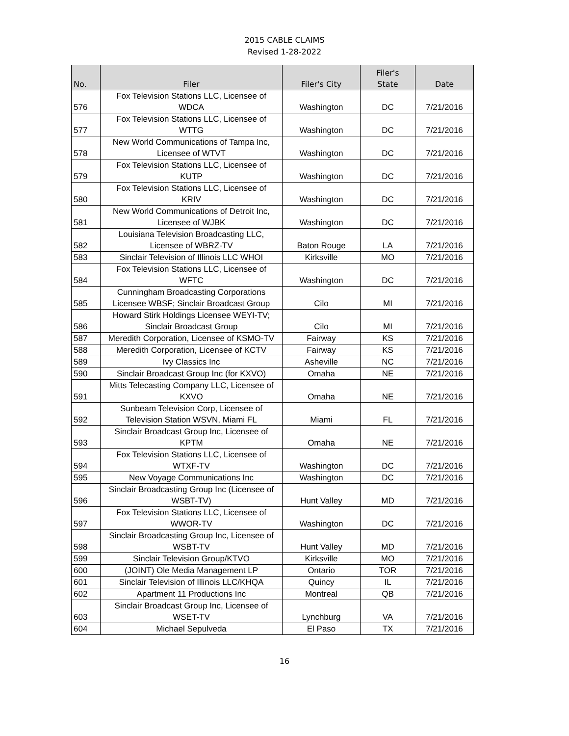2015 CABLE CLAIMS
Revised 1-28-2022
| No. | Filer | Filer's City | Filer's State | Date |
| --- | --- | --- | --- | --- |
| 576 | Fox Television Stations LLC, Licensee of WDCA | Washington | DC | 7/21/2016 |
| 577 | Fox Television Stations LLC, Licensee of WTTG | Washington | DC | 7/21/2016 |
| 578 | New World Communications of Tampa Inc, Licensee of WTVT | Washington | DC | 7/21/2016 |
| 579 | Fox Television Stations LLC, Licensee of KUTP | Washington | DC | 7/21/2016 |
| 580 | Fox Television Stations LLC, Licensee of KRIV | Washington | DC | 7/21/2016 |
| 581 | New World Communications of Detroit Inc, Licensee of WJBK | Washington | DC | 7/21/2016 |
| 582 | Louisiana Television Broadcasting LLC, Licensee of WBRZ-TV | Baton Rouge | LA | 7/21/2016 |
| 583 | Sinclair Television of Illinois LLC WHOI | Kirksville | MO | 7/21/2016 |
| 584 | Fox Television Stations LLC, Licensee of WFTC | Washington | DC | 7/21/2016 |
| 585 | Cunningham Broadcasting Corporations Licensee WBSF; Sinclair Broadcast Group | Cilo | MI | 7/21/2016 |
| 586 | Howard Stirk Holdings Licensee WEYI-TV; Sinclair Broadcast Group | Cilo | MI | 7/21/2016 |
| 587 | Meredith Corporation, Licensee of KSMO-TV | Fairway | KS | 7/21/2016 |
| 588 | Meredith Corporation, Licensee of KCTV | Fairway | KS | 7/21/2016 |
| 589 | Ivy Classics Inc | Asheville | NC | 7/21/2016 |
| 590 | Sinclair Broadcast Group Inc (for KXVO) | Omaha | NE | 7/21/2016 |
| 591 | Mitts Telecasting Company LLC, Licensee of KXVO | Omaha | NE | 7/21/2016 |
| 592 | Sunbeam Television Corp, Licensee of Television Station WSVN, Miami FL | Miami | FL | 7/21/2016 |
| 593 | Sinclair Broadcast Group Inc, Licensee of KPTM | Omaha | NE | 7/21/2016 |
| 594 | Fox Television Stations LLC, Licensee of WTXF-TV | Washington | DC | 7/21/2016 |
| 595 | New Voyage Communications Inc | Washington | DC | 7/21/2016 |
| 596 | Sinclair Broadcasting Group Inc (Licensee of WSBT-TV) | Hunt Valley | MD | 7/21/2016 |
| 597 | Fox Television Stations LLC, Licensee of WWOR-TV | Washington | DC | 7/21/2016 |
| 598 | Sinclair Broadcasting Group Inc, Licensee of WSBT-TV | Hunt Valley | MD | 7/21/2016 |
| 599 | Sinclair Television Group/KTVO | Kirksville | MO | 7/21/2016 |
| 600 | (JOINT) Ole Media Management LP | Ontario | TOR | 7/21/2016 |
| 601 | Sinclair Television of Illinois LLC/KHQA | Quincy | IL | 7/21/2016 |
| 602 | Apartment 11 Productions Inc | Montreal | QB | 7/21/2016 |
| 603 | Sinclair Broadcast Group Inc, Licensee of WSET-TV | Lynchburg | VA | 7/21/2016 |
| 604 | Michael Sepulveda | El Paso | TX | 7/21/2016 |
16